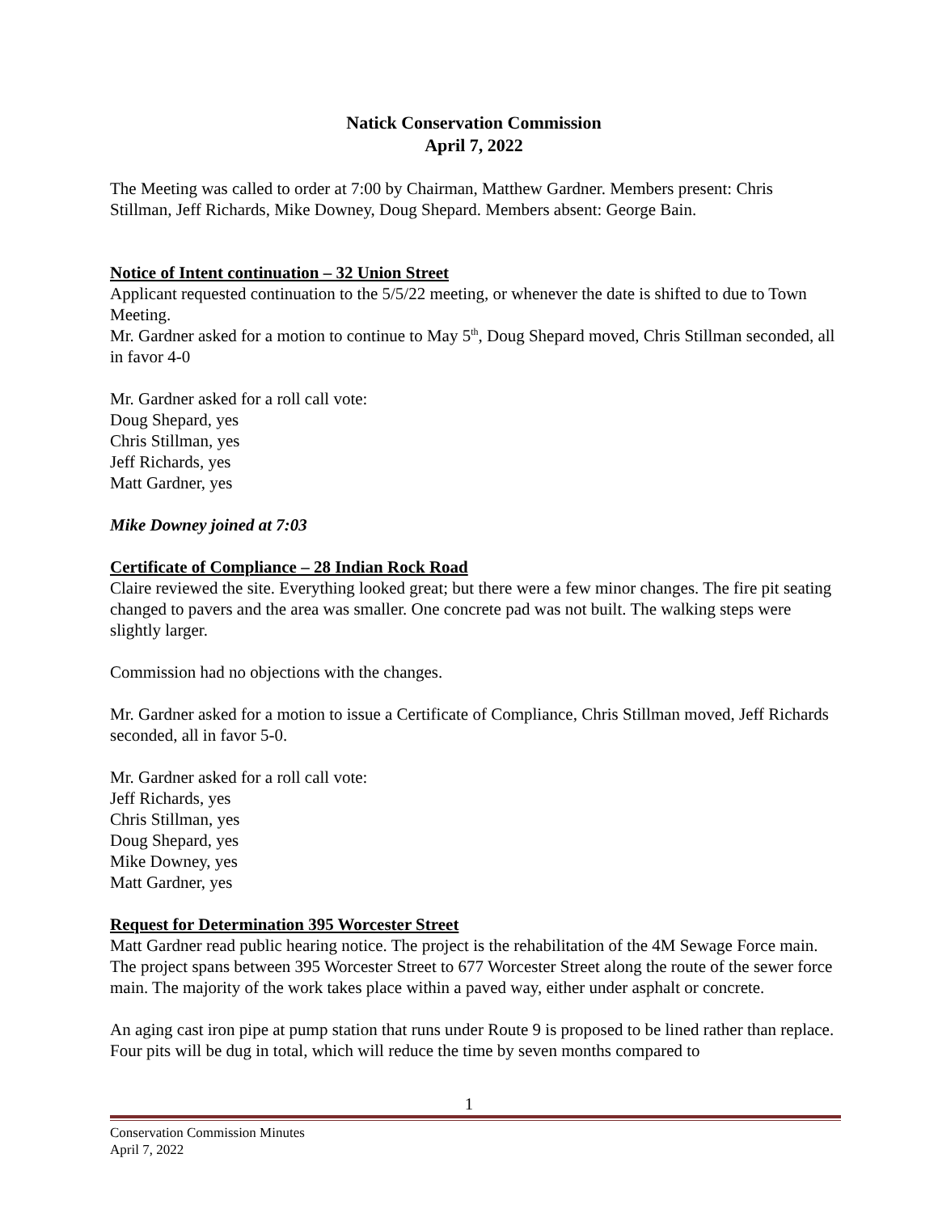Natick Conservation Commission
April 7, 2022
The Meeting was called to order at 7:00 by Chairman, Matthew Gardner. Members present: Chris Stillman, Jeff Richards, Mike Downey, Doug Shepard. Members absent: George Bain.
Notice of Intent continuation – 32 Union Street
Applicant requested continuation to the 5/5/22 meeting, or whenever the date is shifted to due to Town Meeting.
Mr. Gardner asked for a motion to continue to May 5<sup>th</sup>, Doug Shepard moved, Chris Stillman seconded, all in favor 4-0
Mr. Gardner asked for a roll call vote:
Doug Shepard, yes
Chris Stillman, yes
Jeff Richards, yes
Matt Gardner, yes
Mike Downey joined at 7:03
Certificate of Compliance – 28 Indian Rock Road
Claire reviewed the site. Everything looked great; but there were a few minor changes. The fire pit seating changed to pavers and the area was smaller. One concrete pad was not built. The walking steps were slightly larger.
Commission had no objections with the changes.
Mr. Gardner asked for a motion to issue a Certificate of Compliance, Chris Stillman moved, Jeff Richards seconded, all in favor 5-0.
Mr. Gardner asked for a roll call vote:
Jeff Richards, yes
Chris Stillman, yes
Doug Shepard, yes
Mike Downey, yes
Matt Gardner, yes
Request for Determination 395 Worcester Street
Matt Gardner read public hearing notice. The project is the rehabilitation of the 4M Sewage Force main. The project spans between 395 Worcester Street to 677 Worcester Street along the route of the sewer force main. The majority of the work takes place within a paved way, either under asphalt or concrete.
An aging cast iron pipe at pump station that runs under Route 9 is proposed to be lined rather than replace. Four pits will be dug in total, which will reduce the time by seven months compared to
1
Conservation Commission Minutes
April 7, 2022